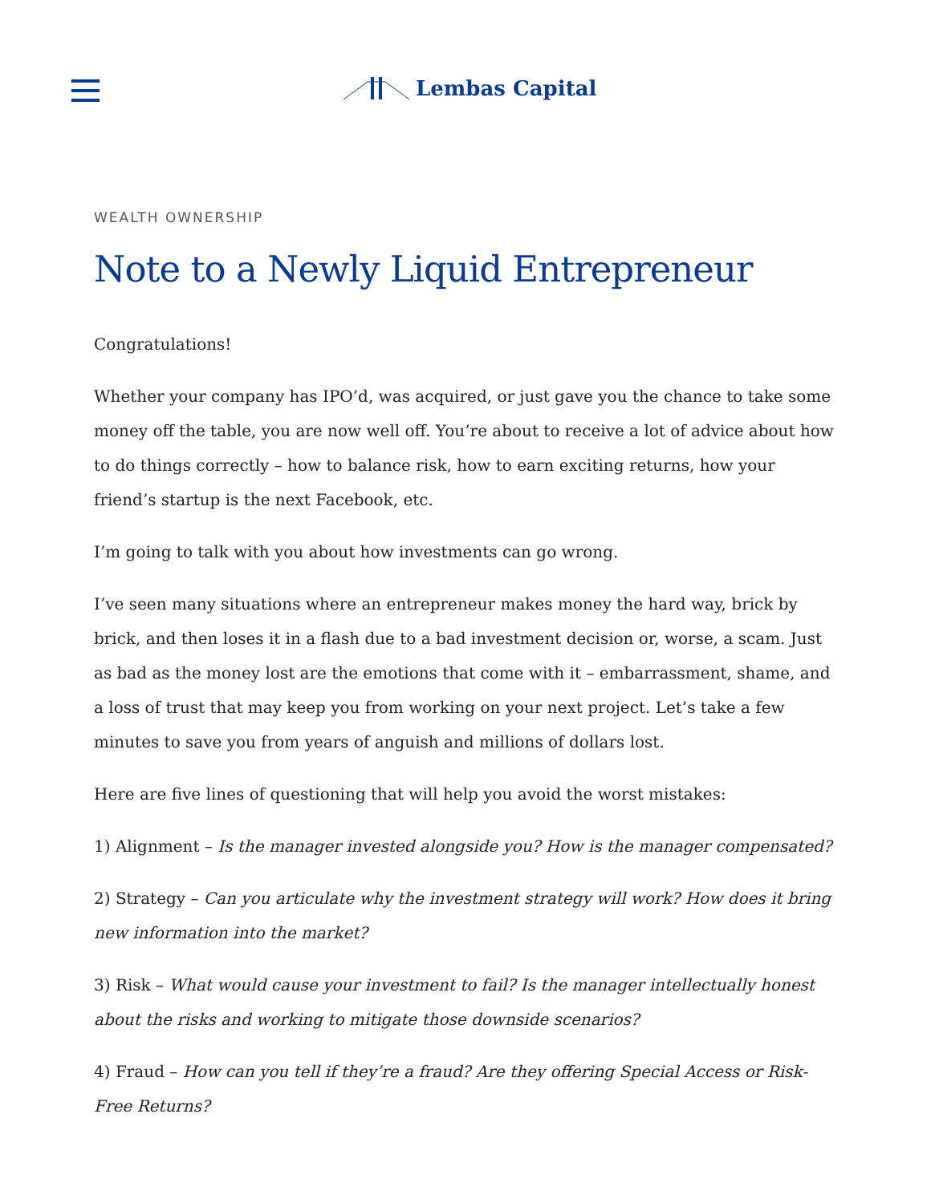Lembas Capital
WEALTH OWNERSHIP
Note to a Newly Liquid Entrepreneur
Congratulations!
Whether your company has IPO’d, was acquired, or just gave you the chance to take some money off the table, you are now well off. You’re about to receive a lot of advice about how to do things correctly – how to balance risk, how to earn exciting returns, how your friend’s startup is the next Facebook, etc.
I’m going to talk with you about how investments can go wrong.
I’ve seen many situations where an entrepreneur makes money the hard way, brick by brick, and then loses it in a flash due to a bad investment decision or, worse, a scam. Just as bad as the money lost are the emotions that come with it – embarrassment, shame, and a loss of trust that may keep you from working on your next project. Let’s take a few minutes to save you from years of anguish and millions of dollars lost.
Here are five lines of questioning that will help you avoid the worst mistakes:
1) Alignment – Is the manager invested alongside you? How is the manager compensated?
2) Strategy – Can you articulate why the investment strategy will work? How does it bring new information into the market?
3) Risk – What would cause your investment to fail? Is the manager intellectually honest about the risks and working to mitigate those downside scenarios?
4) Fraud – How can you tell if they’re a fraud? Are they offering Special Access or Risk-Free Returns?